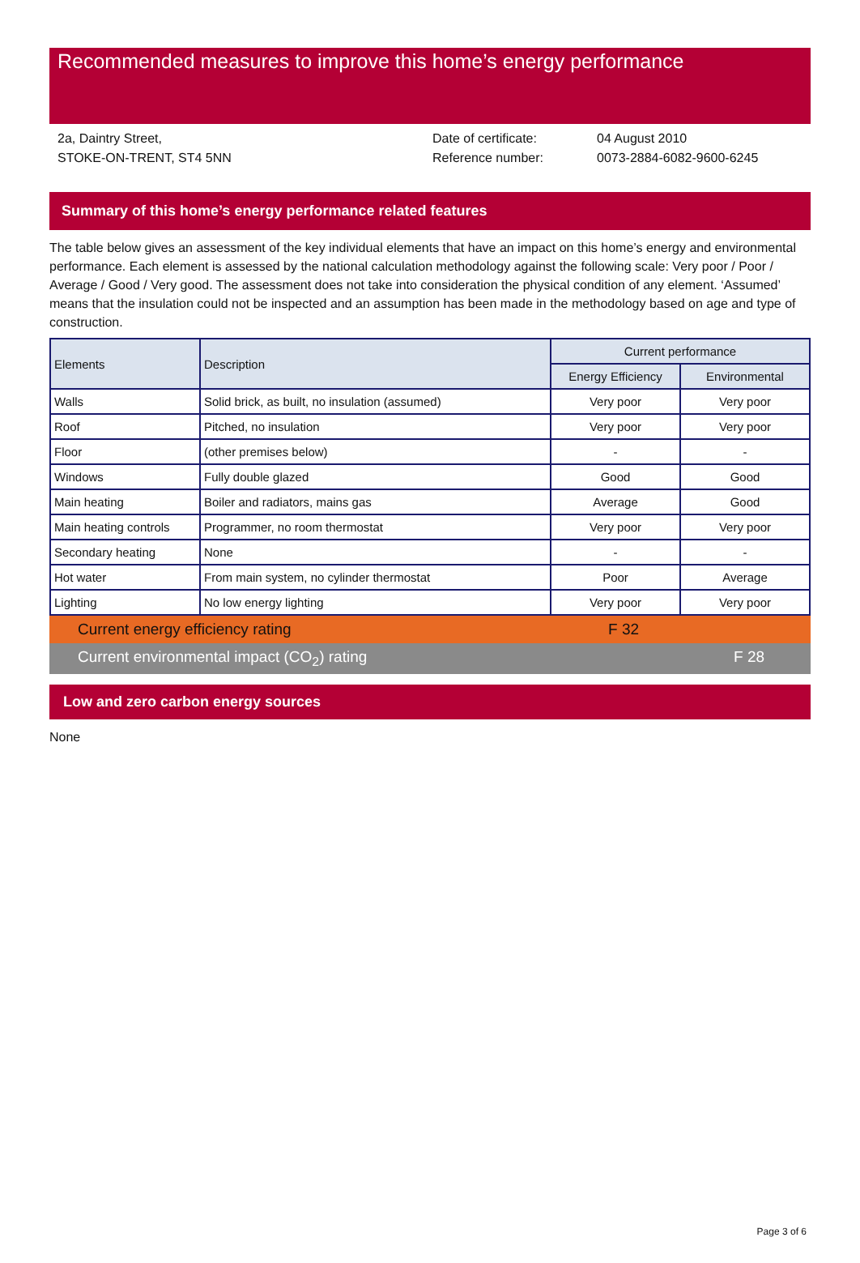Recommended measures to improve this home’s energy performance
2a, Daintry Street,
STOKE-ON-TRENT, ST4 5NN
Date of certificate:
Reference number:
04 August 2010
0073-2884-6082-9600-6245
Summary of this home’s energy performance related features
The table below gives an assessment of the key individual elements that have an impact on this home’s energy and environmental performance. Each element is assessed by the national calculation methodology against the following scale: Very poor / Poor / Average / Good / Very good. The assessment does not take into consideration the physical condition of any element. ‘Assumed’ means that the insulation could not be inspected and an assumption has been made in the methodology based on age and type of construction.
| Elements | Description | Current performance | |
| --- | --- | --- | --- |
| | | Energy Efficiency | Environmental |
| Walls | Solid brick, as built, no insulation (assumed) | Very poor | Very poor |
| Roof | Pitched, no insulation | Very poor | Very poor |
| Floor | (other premises below) | - | - |
| Windows | Fully double glazed | Good | Good |
| Main heating | Boiler and radiators, mains gas | Average | Good |
| Main heating controls | Programmer, no room thermostat | Very poor | Very poor |
| Secondary heating | None | - | - |
| Hot water | From main system, no cylinder thermostat | Poor | Average |
| Lighting | No low energy lighting | Very poor | Very poor |
Current energy efficiency rating F 32
Current environmental impact (CO<sub>2</sub>) rating F 28
Low and zero carbon energy sources
None
Page 3 of 6